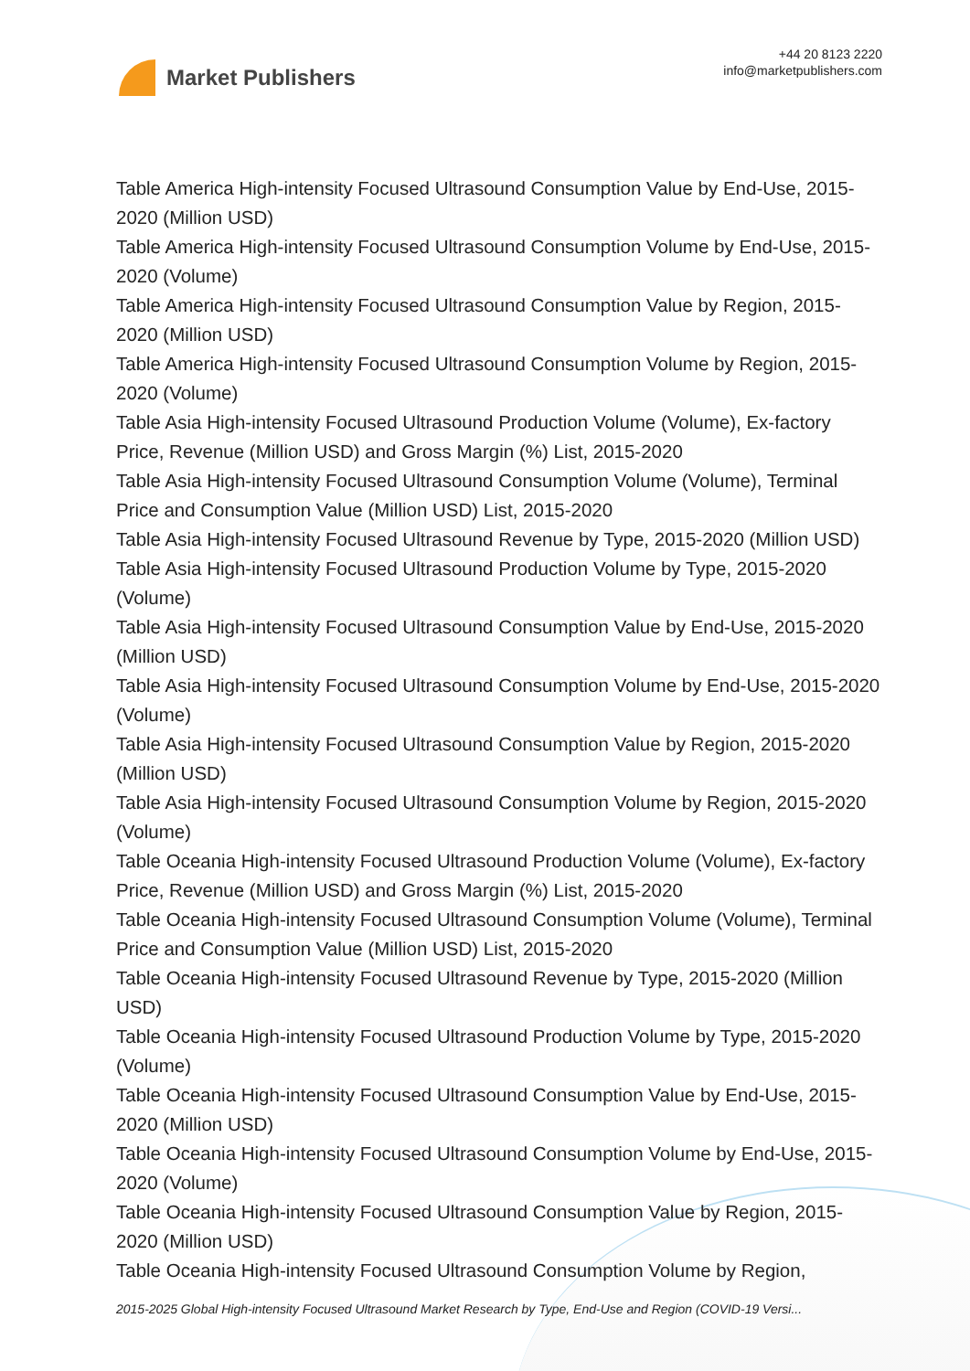Market Publishers
+44 20 8123 2220
info@marketpublishers.com
Table America High-intensity Focused Ultrasound Consumption Value by End-Use, 2015-2020 (Million USD)
Table America High-intensity Focused Ultrasound Consumption Volume by End-Use, 2015-2020 (Volume)
Table America High-intensity Focused Ultrasound Consumption Value by Region, 2015-2020 (Million USD)
Table America High-intensity Focused Ultrasound Consumption Volume by Region, 2015-2020 (Volume)
Table Asia High-intensity Focused Ultrasound Production Volume (Volume), Ex-factory Price, Revenue (Million USD) and Gross Margin (%) List, 2015-2020
Table Asia High-intensity Focused Ultrasound Consumption Volume (Volume), Terminal Price and Consumption Value (Million USD) List, 2015-2020
Table Asia High-intensity Focused Ultrasound Revenue by Type, 2015-2020 (Million USD)
Table Asia High-intensity Focused Ultrasound Production Volume by Type, 2015-2020 (Volume)
Table Asia High-intensity Focused Ultrasound Consumption Value by End-Use, 2015-2020 (Million USD)
Table Asia High-intensity Focused Ultrasound Consumption Volume by End-Use, 2015-2020 (Volume)
Table Asia High-intensity Focused Ultrasound Consumption Value by Region, 2015-2020 (Million USD)
Table Asia High-intensity Focused Ultrasound Consumption Volume by Region, 2015-2020 (Volume)
Table Oceania High-intensity Focused Ultrasound Production Volume (Volume), Ex-factory Price, Revenue (Million USD) and Gross Margin (%) List, 2015-2020
Table Oceania High-intensity Focused Ultrasound Consumption Volume (Volume), Terminal Price and Consumption Value (Million USD) List, 2015-2020
Table Oceania High-intensity Focused Ultrasound Revenue by Type, 2015-2020 (Million USD)
Table Oceania High-intensity Focused Ultrasound Production Volume by Type, 2015-2020 (Volume)
Table Oceania High-intensity Focused Ultrasound Consumption Value by End-Use, 2015-2020 (Million USD)
Table Oceania High-intensity Focused Ultrasound Consumption Volume by End-Use, 2015-2020 (Volume)
Table Oceania High-intensity Focused Ultrasound Consumption Value by Region, 2015-2020 (Million USD)
Table Oceania High-intensity Focused Ultrasound Consumption Volume by Region,
2015-2025 Global High-intensity Focused Ultrasound Market Research by Type, End-Use and Region (COVID-19 Versi...